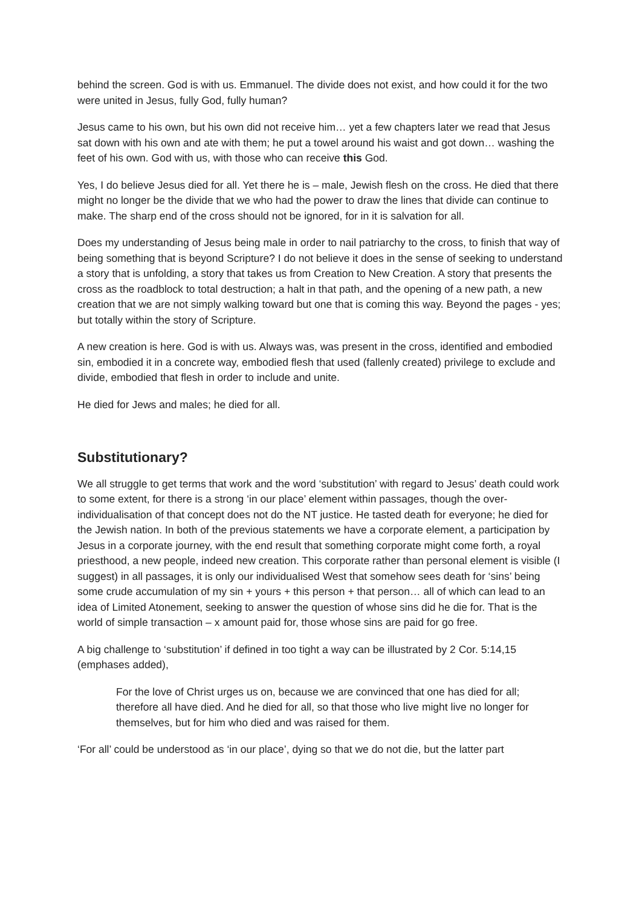behind the screen. God is with us. Emmanuel. The divide does not exist, and how could it for the two were united in Jesus, fully God, fully human?
Jesus came to his own, but his own did not receive him… yet a few chapters later we read that Jesus sat down with his own and ate with them; he put a towel around his waist and got down… washing the feet of his own. God with us, with those who can receive this God.
Yes, I do believe Jesus died for all. Yet there he is – male, Jewish flesh on the cross. He died that there might no longer be the divide that we who had the power to draw the lines that divide can continue to make. The sharp end of the cross should not be ignored, for in it is salvation for all.
Does my understanding of Jesus being male in order to nail patriarchy to the cross, to finish that way of being something that is beyond Scripture? I do not believe it does in the sense of seeking to understand a story that is unfolding, a story that takes us from Creation to New Creation. A story that presents the cross as the roadblock to total destruction; a halt in that path, and the opening of a new path, a new creation that we are not simply walking toward but one that is coming this way. Beyond the pages - yes; but totally within the story of Scripture.
A new creation is here. God is with us. Always was, was present in the cross, identified and embodied sin, embodied it in a concrete way, embodied flesh that used (fallenly created) privilege to exclude and divide, embodied that flesh in order to include and unite.
He died for Jews and males; he died for all.
Substitutionary?
We all struggle to get terms that work and the word ‘substitution’ with regard to Jesus’ death could work to some extent, for there is a strong ‘in our place’ element within passages, though the over-individualisation of that concept does not do the NT justice. He tasted death for everyone; he died for the Jewish nation. In both of the previous statements we have a corporate element, a participation by Jesus in a corporate journey, with the end result that something corporate might come forth, a royal priesthood, a new people, indeed new creation. This corporate rather than personal element is visible (I suggest) in all passages, it is only our individualised West that somehow sees death for ‘sins’ being some crude accumulation of my sin + yours + this person + that person… all of which can lead to an idea of Limited Atonement, seeking to answer the question of whose sins did he die for. That is the world of simple transaction – x amount paid for, those whose sins are paid for go free.
A big challenge to ‘substitution’ if defined in too tight a way can be illustrated by 2 Cor. 5:14,15 (emphases added),
For the love of Christ urges us on, because we are convinced that one has died for all; therefore all have died. And he died for all, so that those who live might live no longer for themselves, but for him who died and was raised for them.
‘For all’ could be understood as ‘in our place’, dying so that we do not die, but the latter part